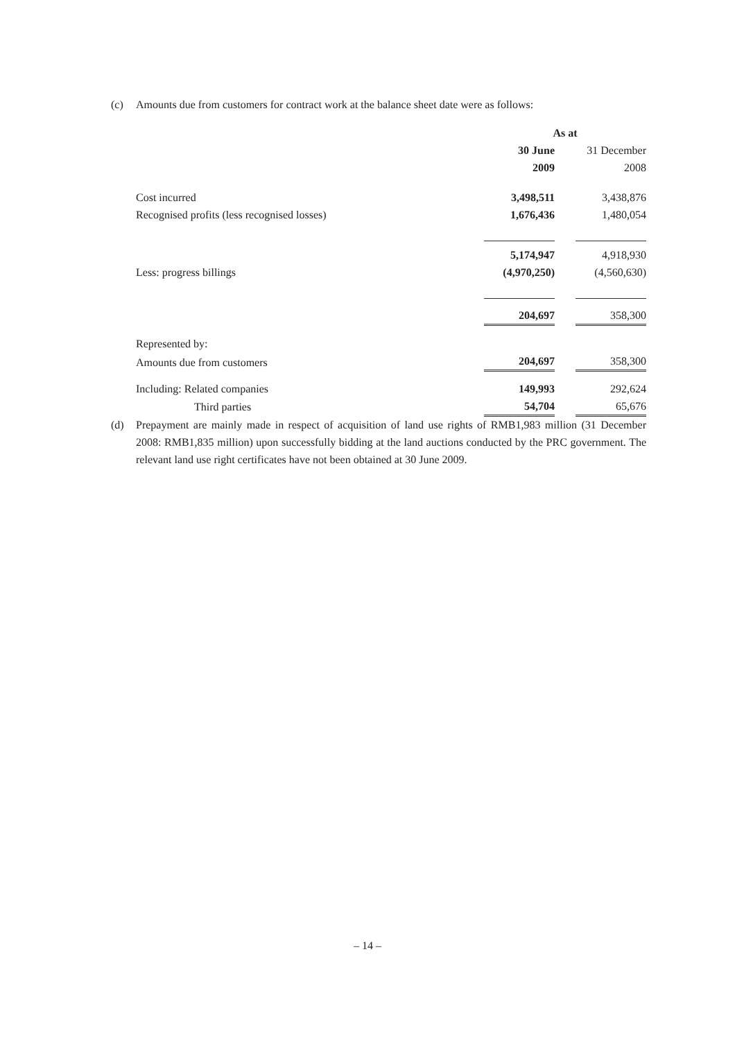(c) Amounts due from customers for contract work at the balance sheet date were as follows:
| | As at | | |
| | 30 June | | 31 December |
| | 2009 | | 2008 |
| Cost incurred | 3,498,511 | | 3,438,876 |
| Recognised profits (less recognised losses) | 1,676,436 | | 1,480,054 |
| | 5,174,947 | | 4,918,930 |
| Less: progress billings | (4,970,250) | | (4,560,630) |
| | 204,697 | | 358,300 |
| Represented by: | | | |
| Amounts due from customers | 204,697 | | 358,300 |
| Including: Related companies | 149,993 | | 292,624 |
| Third parties | 54,704 | | 65,676 |
(d) Prepayment are mainly made in respect of acquisition of land use rights of RMB1,983 million (31 December 2008: RMB1,835 million) upon successfully bidding at the land auctions conducted by the PRC government. The relevant land use right certificates have not been obtained at 30 June 2009.
– 14 –